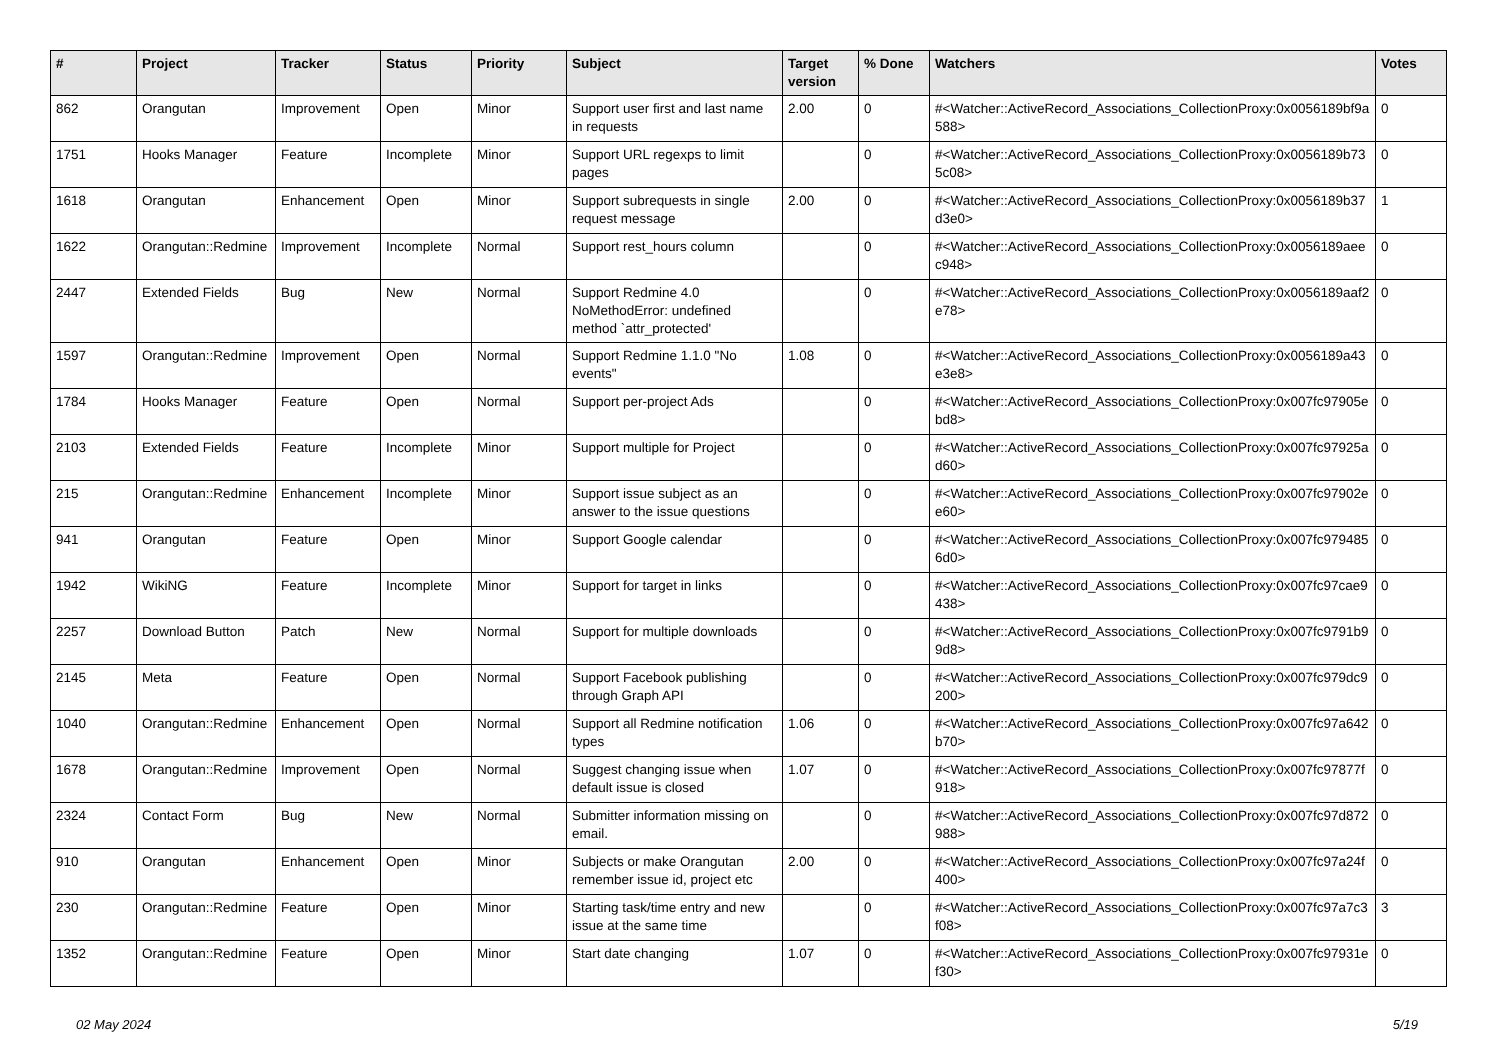| # | Project | Tracker | Status | Priority | Subject | Target version | % Done | Watchers | Votes |
| --- | --- | --- | --- | --- | --- | --- | --- | --- | --- |
| 862 | Orangutan | Improvement | Open | Minor | Support user first and last name in requests | 2.00 | 0 | #<Watcher::ActiveRecord_Associations_CollectionProxy:0x0056189bf9a588> | 0 |
| 1751 | Hooks Manager | Feature | Incomplete | Minor | Support URL regexps to limit pages | | 0 | #<Watcher::ActiveRecord_Associations_CollectionProxy:0x0056189b735c08> | 0 |
| 1618 | Orangutan | Enhancement | Open | Minor | Support subrequests in single request message | 2.00 | 0 | #<Watcher::ActiveRecord_Associations_CollectionProxy:0x0056189b37d3e0> | 1 |
| 1622 | Orangutan::Redmine | Improvement | Incomplete | Normal | Support rest_hours column | | 0 | #<Watcher::ActiveRecord_Associations_CollectionProxy:0x0056189aeec948> | 0 |
| 2447 | Extended Fields | Bug | New | Normal | Support Redmine 4.0 NoMethodError: undefined method `attr_protected' | | 0 | #<Watcher::ActiveRecord_Associations_CollectionProxy:0x0056189aaf2e78> | 0 |
| 1597 | Orangutan::Redmine | Improvement | Open | Normal | Support Redmine 1.1.0 "No events" | 1.08 | 0 | #<Watcher::ActiveRecord_Associations_CollectionProxy:0x0056189a43e3e8> | 0 |
| 1784 | Hooks Manager | Feature | Open | Normal | Support per-project Ads | | 0 | #<Watcher::ActiveRecord_Associations_CollectionProxy:0x007fc97905ebd8> | 0 |
| 2103 | Extended Fields | Feature | Incomplete | Minor | Support multiple for Project | | 0 | #<Watcher::ActiveRecord_Associations_CollectionProxy:0x007fc97925ad60> | 0 |
| 215 | Orangutan::Redmine | Enhancement | Incomplete | Minor | Support issue subject as an answer to the issue questions | | 0 | #<Watcher::ActiveRecord_Associations_CollectionProxy:0x007fc97902ee60> | 0 |
| 941 | Orangutan | Feature | Open | Minor | Support Google calendar | | 0 | #<Watcher::ActiveRecord_Associations_CollectionProxy:0x007fc9794856d0> | 0 |
| 1942 | WikiNG | Feature | Incomplete | Minor | Support for target in links | | 0 | #<Watcher::ActiveRecord_Associations_CollectionProxy:0x007fc97cae9438> | 0 |
| 2257 | Download Button | Patch | New | Normal | Support for multiple downloads | | 0 | #<Watcher::ActiveRecord_Associations_CollectionProxy:0x007fc9791b99d8> | 0 |
| 2145 | Meta | Feature | Open | Normal | Support Facebook publishing through Graph API | | 0 | #<Watcher::ActiveRecord_Associations_CollectionProxy:0x007fc979dc9200> | 0 |
| 1040 | Orangutan::Redmine | Enhancement | Open | Normal | Support all Redmine notification types | 1.06 | 0 | #<Watcher::ActiveRecord_Associations_CollectionProxy:0x007fc97a642b70> | 0 |
| 1678 | Orangutan::Redmine | Improvement | Open | Normal | Suggest changing issue when default issue is closed | 1.07 | 0 | #<Watcher::ActiveRecord_Associations_CollectionProxy:0x007fc97877f918> | 0 |
| 2324 | Contact Form | Bug | New | Normal | Submitter information missing on email. | | 0 | #<Watcher::ActiveRecord_Associations_CollectionProxy:0x007fc97d872988> | 0 |
| 910 | Orangutan | Enhancement | Open | Minor | Subjects or make Orangutan remember issue id, project etc | 2.00 | 0 | #<Watcher::ActiveRecord_Associations_CollectionProxy:0x007fc97a24f400> | 0 |
| 230 | Orangutan::Redmine | Feature | Open | Minor | Starting task/time entry and new issue at the same time | | 0 | #<Watcher::ActiveRecord_Associations_CollectionProxy:0x007fc97a7c3f08> | 3 |
| 1352 | Orangutan::Redmine | Feature | Open | Minor | Start date changing | 1.07 | 0 | #<Watcher::ActiveRecord_Associations_CollectionProxy:0x007fc97931ef30> | 0 |
02 May 2024 5/19